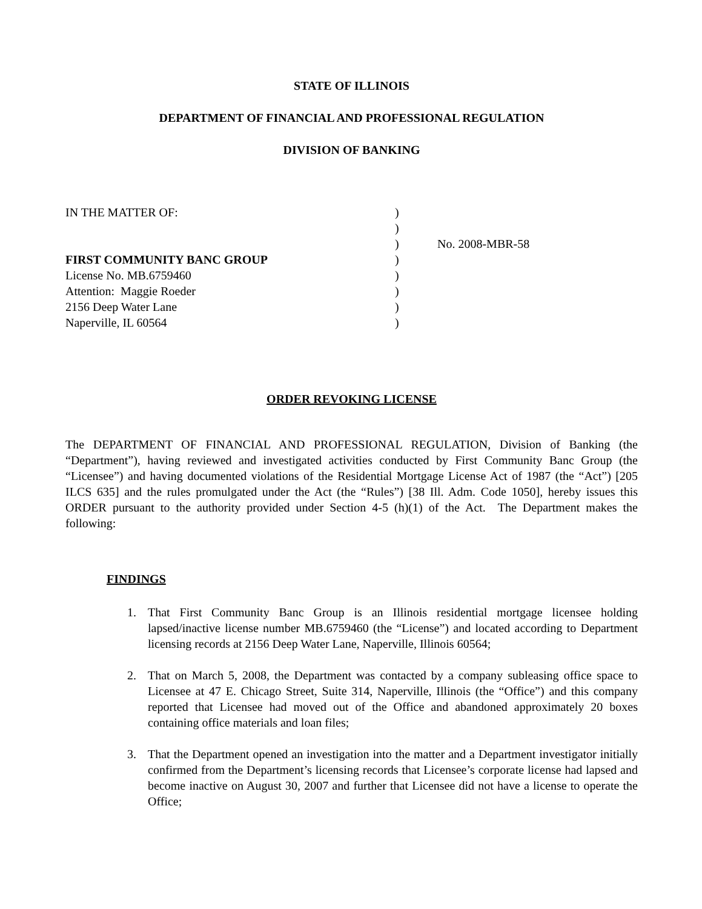STATE OF ILLINOIS
DEPARTMENT OF FINANCIAL AND PROFESSIONAL REGULATION
DIVISION OF BANKING
| IN THE MATTER OF: | ) | |
| | ) | |
| | ) | No. 2008-MBR-58 |
| FIRST COMMUNITY BANC GROUP | ) | |
| License No. MB.6759460 | ) | |
| Attention: Maggie Roeder | ) | |
| 2156 Deep Water Lane | ) | |
| Naperville, IL 60564 | ) | |
ORDER REVOKING LICENSE
The DEPARTMENT OF FINANCIAL AND PROFESSIONAL REGULATION, Division of Banking (the “Department”), having reviewed and investigated activities conducted by First Community Banc Group (the “Licensee”) and having documented violations of the Residential Mortgage License Act of 1987 (the “Act”) [205 ILCS 635] and the rules promulgated under the Act (the “Rules”) [38 Ill. Adm. Code 1050], hereby issues this ORDER pursuant to the authority provided under Section 4-5 (h)(1) of the Act. The Department makes the following:
FINDINGS
1. That First Community Banc Group is an Illinois residential mortgage licensee holding lapsed/inactive license number MB.6759460 (the “License”) and located according to Department licensing records at 2156 Deep Water Lane, Naperville, Illinois 60564;
2. That on March 5, 2008, the Department was contacted by a company subleasing office space to Licensee at 47 E. Chicago Street, Suite 314, Naperville, Illinois (the “Office”) and this company reported that Licensee had moved out of the Office and abandoned approximately 20 boxes containing office materials and loan files;
3. That the Department opened an investigation into the matter and a Department investigator initially confirmed from the Department’s licensing records that Licensee’s corporate license had lapsed and become inactive on August 30, 2007 and further that Licensee did not have a license to operate the Office;